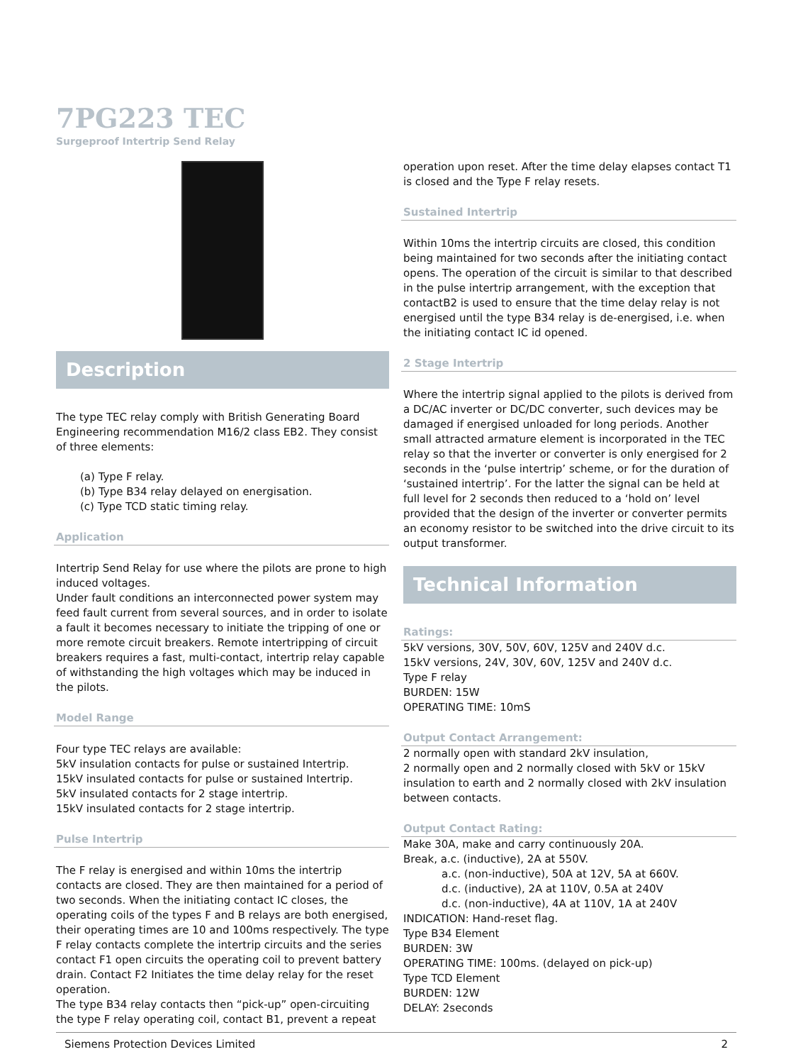7PG223 TEC
Surgeproof Intertrip Send Relay
Description
The type TEC relay comply with British Generating Board Engineering recommendation M16/2 class EB2. They consist of three elements:
(a) Type F relay.
(b) Type B34 relay delayed on energisation.
(c) Type TCD static timing relay.
Application
Intertrip Send Relay for use where the pilots are prone to high induced voltages.
Under fault conditions an interconnected power system may feed fault current from several sources, and in order to isolate a fault it becomes necessary to initiate the tripping of one or more remote circuit breakers. Remote intertripping of circuit breakers requires a fast, multi-contact, intertrip relay capable of withstanding the high voltages which may be induced in the pilots.
Model Range
Four type TEC relays are available:
5kV insulation contacts for pulse or sustained Intertrip.
15kV insulated contacts for pulse or sustained Intertrip.
5kV insulated contacts for 2 stage intertrip.
15kV insulated contacts for 2 stage intertrip.
Pulse Intertrip
The F relay is energised and within 10ms the intertrip contacts are closed. They are then maintained for a period of two seconds. When the initiating contact IC closes, the operating coils of the types F and B relays are both energised, their operating times are 10 and 100ms respectively. The type F relay contacts complete the intertrip circuits and the series contact F1 open circuits the operating coil to prevent battery drain. Contact F2 Initiates the time delay relay for the reset operation.
The type B34 relay contacts then “pick-up” open-circuiting the type F relay operating coil, contact B1, prevent a repeat
operation upon reset. After the time delay elapses contact T1 is closed and the Type F relay resets.
Sustained Intertrip
Within 10ms the intertrip circuits are closed, this condition being maintained for two seconds after the initiating contact opens. The operation of the circuit is similar to that described in the pulse intertrip arrangement, with the exception that contactB2 is used to ensure that the time delay relay is not energised until the type B34 relay is de-energised, i.e. when the initiating contact IC id opened.
2 Stage Intertrip
Where the intertrip signal applied to the pilots is derived from a DC/AC inverter or DC/DC converter, such devices may be damaged if energised unloaded for long periods. Another small attracted armature element is incorporated in the TEC relay so that the inverter or converter is only energised for 2 seconds in the ‘pulse intertrip’ scheme, or for the duration of ‘sustained intertrip’. For the latter the signal can be held at full level for 2 seconds then reduced to a ‘hold on’ level provided that the design of the inverter or converter permits an economy resistor to be switched into the drive circuit to its output transformer.
Technical Information
Ratings:
5kV versions, 30V, 50V, 60V, 125V and 240V d.c.
15kV versions, 24V, 30V, 60V, 125V and 240V d.c.
Type F relay
BURDEN: 15W
OPERATING TIME: 10mS
Output Contact Arrangement:
2 normally open with standard 2kV insulation,
2 normally open and 2 normally closed with 5kV or 15kV insulation to earth and 2 normally closed with 2kV insulation between contacts.
Output Contact Rating:
Make 30A, make and carry continuously 20A.
Break, a.c. (inductive), 2A at 550V.
a.c. (non-inductive), 50A at 12V, 5A at 660V.
d.c. (inductive), 2A at 110V, 0.5A at 240V
d.c. (non-inductive), 4A at 110V, 1A at 240V
INDICATION: Hand-reset flag.
Type B34 Element
BURDEN: 3W
OPERATING TIME: 100ms. (delayed on pick-up)
Type TCD Element
BURDEN: 12W
DELAY: 2seconds
Siemens Protection Devices Limited 2